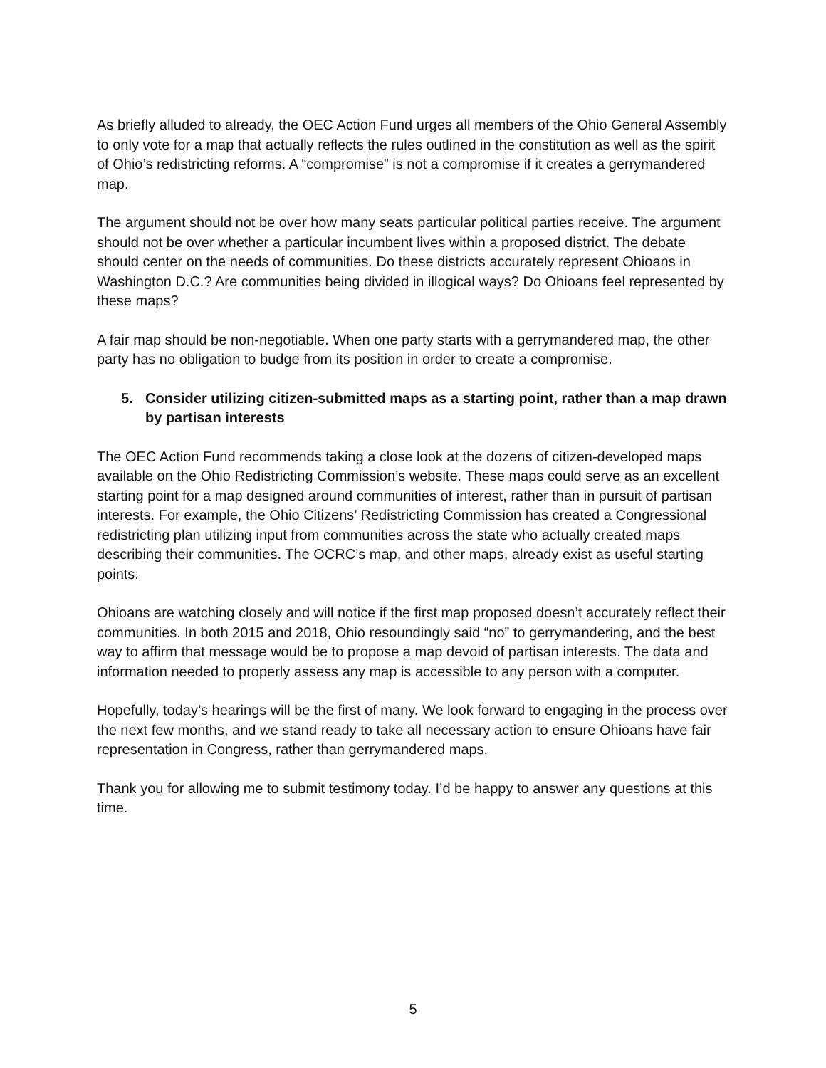As briefly alluded to already, the OEC Action Fund urges all members of the Ohio General Assembly to only vote for a map that actually reflects the rules outlined in the constitution as well as the spirit of Ohio’s redistricting reforms. A “compromise” is not a compromise if it creates a gerrymandered map.
The argument should not be over how many seats particular political parties receive. The argument should not be over whether a particular incumbent lives within a proposed district. The debate should center on the needs of communities. Do these districts accurately represent Ohioans in Washington D.C.? Are communities being divided in illogical ways? Do Ohioans feel represented by these maps?
A fair map should be non-negotiable. When one party starts with a gerrymandered map, the other party has no obligation to budge from its position in order to create a compromise.
5. Consider utilizing citizen-submitted maps as a starting point, rather than a map drawn by partisan interests
The OEC Action Fund recommends taking a close look at the dozens of citizen-developed maps available on the Ohio Redistricting Commission’s website. These maps could serve as an excellent starting point for a map designed around communities of interest, rather than in pursuit of partisan interests. For example, the Ohio Citizens’ Redistricting Commission has created a Congressional redistricting plan utilizing input from communities across the state who actually created maps describing their communities. The OCRC’s map, and other maps, already exist as useful starting points.
Ohioans are watching closely and will notice if the first map proposed doesn’t accurately reflect their communities. In both 2015 and 2018, Ohio resoundingly said “no” to gerrymandering, and the best way to affirm that message would be to propose a map devoid of partisan interests. The data and information needed to properly assess any map is accessible to any person with a computer.
Hopefully, today’s hearings will be the first of many. We look forward to engaging in the process over the next few months, and we stand ready to take all necessary action to ensure Ohioans have fair representation in Congress, rather than gerrymandered maps.
Thank you for allowing me to submit testimony today. I’d be happy to answer any questions at this time.
5